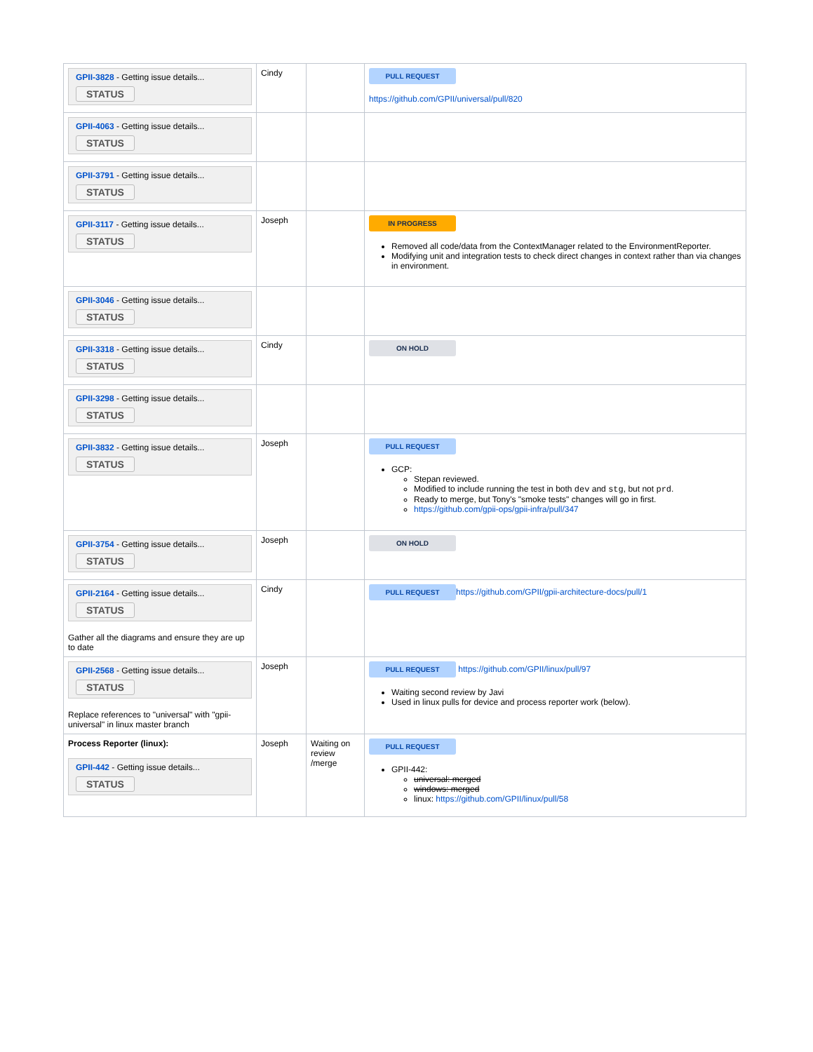| GPII-3828 - Getting issue details... STATUS | Cindy | | PULL REQUEST https://github.com/GPII/universal/pull/820 |
| GPII-4063 - Getting issue details... STATUS | | | |
| GPII-3791 - Getting issue details... STATUS | | | |
| GPII-3117 - Getting issue details... STATUS | Joseph | | IN PROGRESS Removed all code/data from the ContextManager related to the EnvironmentReporter. Modifying unit and integration tests to check direct changes in context rather than via changes in environment. |
| GPII-3046 - Getting issue details... STATUS | | | |
| GPII-3318 - Getting issue details... STATUS | Cindy | | ON HOLD |
| GPII-3298 - Getting issue details... STATUS | | | |
| GPII-3832 - Getting issue details... STATUS | Joseph | | PULL REQUEST GCP: Stepan reviewed. Modified to include running the test in both dev and stg , but not prd . Ready to merge, but Tony's "smoke tests" changes will go in first. https://github.com/gpii-ops/gpii-infra/pull/347 |
| GPII-3754 - Getting issue details... STATUS | Joseph | | ON HOLD |
| GPII-2164 - Getting issue details... STATUS Gather all the diagrams and ensure they are up to date | Cindy | | PULL REQUEST https://github.com/GPII/gpii-architecture-docs/pull/1 |
| GPII-2568 - Getting issue details... STATUS Replace references to "universal" with "gpii-universal" in linux master branch | Joseph | | PULL REQUEST https://github.com/GPII/linux/pull/97 Waiting second review by Javi Used in linux pulls for device and process reporter work (below). |
| Process Reporter (linux): GPII-442 - Getting issue details... STATUS | Joseph | Waiting on review /merge | PULL REQUEST GPII-442: universal: merged windows: merged linux: https://github.com/GPII/linux/pull/58 |